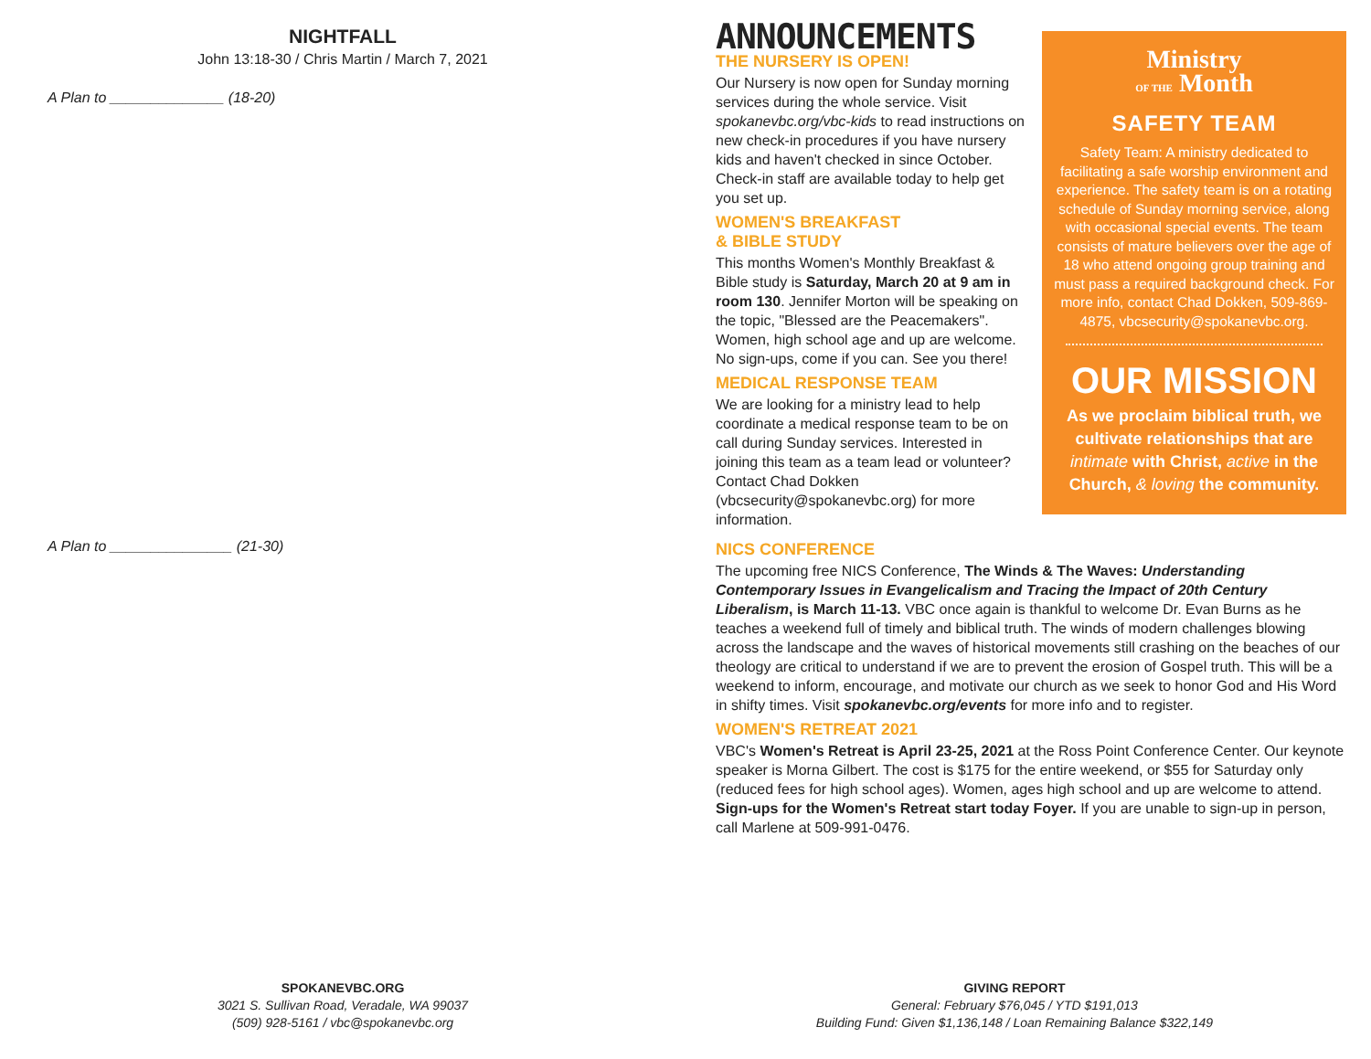NIGHTFALL
John 13:18-30 / Chris Martin / March 7, 2021
A Plan to ______________ (18-20)
A Plan to _______________ (21-30)
ANNOUNCEMENTS
THE NURSERY IS OPEN!
Our Nursery is now open for Sunday morning services during the whole service. Visit spokanevbc.org/vbc-kids to read instructions on new check-in procedures if you have nursery kids and haven't checked in since October. Check-in staff are available today to help get you set up.
WOMEN'S BREAKFAST
& BIBLE STUDY
This months Women's Monthly Breakfast & Bible study is Saturday, March 20 at 9 am in room 130. Jennifer Morton will be speaking on the topic, "Blessed are the Peacemakers". Women, high school age and up are welcome. No sign-ups, come if you can. See you there!
MEDICAL RESPONSE TEAM
We are looking for a ministry lead to help coordinate a medical response team to be on call during Sunday services. Interested in joining this team as a team lead or volunteer? Contact Chad Dokken (vbcsecurity@spokanevbc.org) for more information.
Ministry
OF THE Month
SAFETY TEAM
Safety Team: A ministry dedicated to facilitating a safe worship environment and experience. The safety team is on a rotating schedule of Sunday morning service, along with occasional special events. The team consists of mature believers over the age of 18 who attend ongoing group training and must pass a required background check. For more info, contact Chad Dokken, 509-869-4875, vbcsecurity@spokanevbc.org.
OUR MISSION
As we proclaim biblical truth, we cultivate relationships that are intimate with Christ, active in the Church, & loving the community.
NICS CONFERENCE
The upcoming free NICS Conference, The Winds & The Waves: Understanding Contemporary Issues in Evangelicalism and Tracing the Impact of 20th Century Liberalism, is March 11-13. VBC once again is thankful to welcome Dr. Evan Burns as he teaches a weekend full of timely and biblical truth. The winds of modern challenges blowing across the landscape and the waves of historical movements still crashing on the beaches of our theology are critical to understand if we are to prevent the erosion of Gospel truth. This will be a weekend to inform, encourage, and motivate our church as we seek to honor God and His Word in shifty times. Visit spokanevbc.org/events for more info and to register.
WOMEN'S RETREAT 2021
VBC's Women's Retreat is April 23-25, 2021 at the Ross Point Conference Center. Our keynote speaker is Morna Gilbert. The cost is $175 for the entire weekend, or $55 for Saturday only (reduced fees for high school ages). Women, ages high school and up are welcome to attend. Sign-ups for the Women's Retreat start today Foyer. If you are unable to sign-up in person, call Marlene at 509-991-0476.
SPOKANEVBC.ORG
3021 S. Sullivan Road, Veradale, WA 99037
(509) 928-5161 / vbc@spokanevbc.org
GIVING REPORT
General: February $76,045 / YTD $191,013
Building Fund: Given $1,136,148 / Loan Remaining Balance $322,149